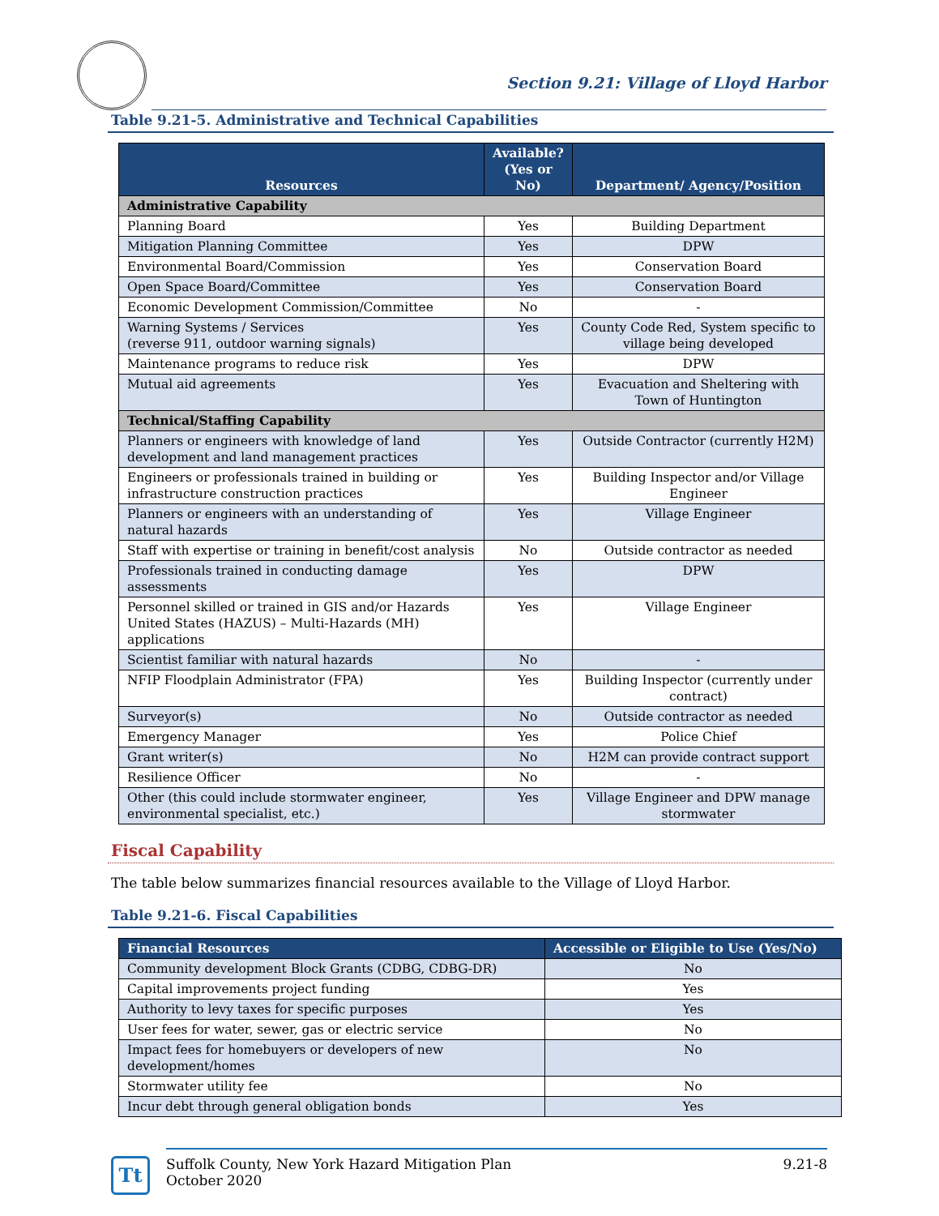Section 9.21: Village of Lloyd Harbor
Table 9.21-5. Administrative and Technical Capabilities
| Resources | Available? (Yes or No) | Department/ Agency/Position |
| --- | --- | --- |
| Administrative Capability | | |
| Planning Board | Yes | Building Department |
| Mitigation Planning Committee | Yes | DPW |
| Environmental Board/Commission | Yes | Conservation Board |
| Open Space Board/Committee | Yes | Conservation Board |
| Economic Development Commission/Committee | No | - |
| Warning Systems / Services (reverse 911, outdoor warning signals) | Yes | County Code Red, System specific to village being developed |
| Maintenance programs to reduce risk | Yes | DPW |
| Mutual aid agreements | Yes | Evacuation and Sheltering with Town of Huntington |
| Technical/Staffing Capability | | |
| Planners or engineers with knowledge of land development and land management practices | Yes | Outside Contractor (currently H2M) |
| Engineers or professionals trained in building or infrastructure construction practices | Yes | Building Inspector and/or Village Engineer |
| Planners or engineers with an understanding of natural hazards | Yes | Village Engineer |
| Staff with expertise or training in benefit/cost analysis | No | Outside contractor as needed |
| Professionals trained in conducting damage assessments | Yes | DPW |
| Personnel skilled or trained in GIS and/or Hazards United States (HAZUS) – Multi-Hazards (MH) applications | Yes | Village Engineer |
| Scientist familiar with natural hazards | No | - |
| NFIP Floodplain Administrator (FPA) | Yes | Building Inspector (currently under contract) |
| Surveyor(s) | No | Outside contractor as needed |
| Emergency Manager | Yes | Police Chief |
| Grant writer(s) | No | H2M can provide contract support |
| Resilience Officer | No | - |
| Other (this could include stormwater engineer, environmental specialist, etc.) | Yes | Village Engineer and DPW manage stormwater |
Fiscal Capability
The table below summarizes financial resources available to the Village of Lloyd Harbor.
Table 9.21-6. Fiscal Capabilities
| Financial Resources | Accessible or Eligible to Use (Yes/No) |
| --- | --- |
| Community development Block Grants (CDBG, CDBG-DR) | No |
| Capital improvements project funding | Yes |
| Authority to levy taxes for specific purposes | Yes |
| User fees for water, sewer, gas or electric service | No |
| Impact fees for homebuyers or developers of new development/homes | No |
| Stormwater utility fee | No |
| Incur debt through general obligation bonds | Yes |
Tt
Suffolk County, New York Hazard Mitigation Plan
October 2020
9.21-8